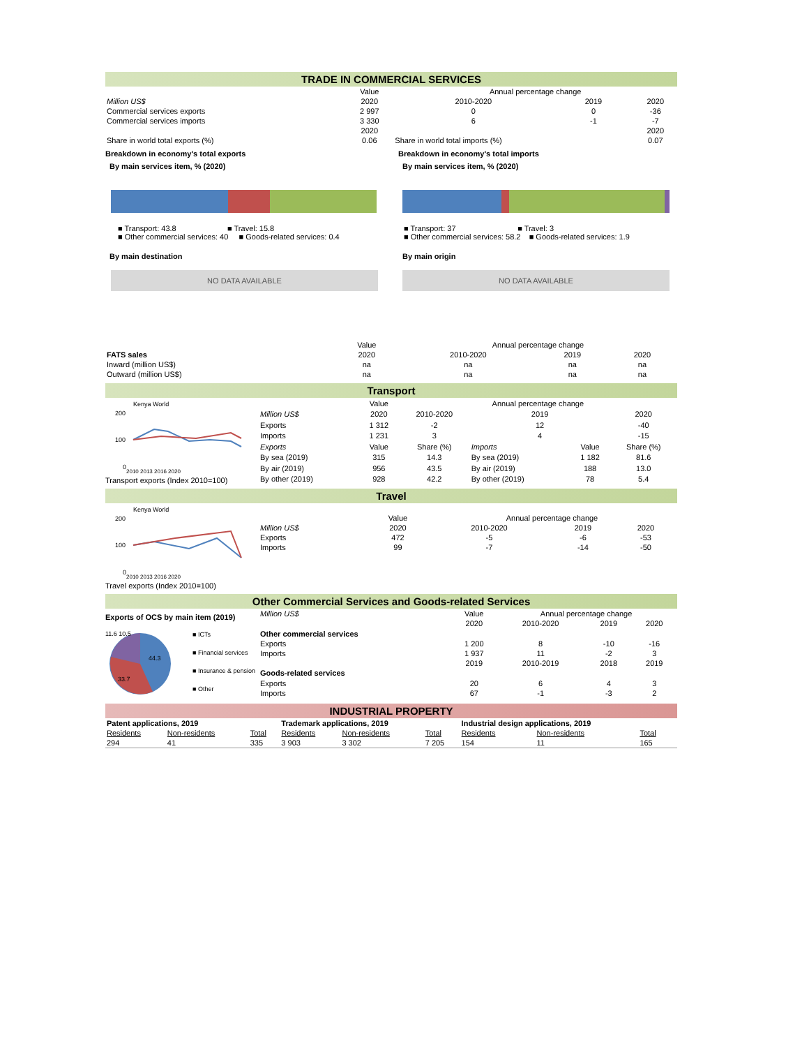TRADE IN COMMERCIAL SERVICES
| | Value | Annual percentage change | | |
| Million US$ | 2020 | 2010-2020 | 2019 | 2020 |
| Commercial services exports | 2 997 | 0 | 0 | -36 |
| Commercial services imports | 3 330 | 6 | -1 | -7 |
| | 2020 | | | 2020 |
| Share in world total exports (%) | 0.06 | Share in world total imports (%) | | 0.07 |
Breakdown in economy's total exports
By main services item, % (2020)
■ Transport: 43.8 ■ Travel: 15.8
■ Other commercial services: 40 ■ Goods-related services: 0.4
By main destination
NO DATA AVAILABLE
Breakdown in economy's total imports
By main services item, % (2020)
■ Transport: 37 ■ Travel: 3
■ Other commercial services: 58.2 ■ Goods-related services: 1.9
By main origin
NO DATA AVAILABLE
| | Value | Annual percentage change | | |
| FATS sales | 2020 | 2010-2020 | 2019 | 2020 |
| Inward (million US$) | na | na | na | na |
| Outward (million US$) | na | na | na | na |
Transport
Kenya World
200
100
0
2010 2013 2016 2020
Transport exports (Index 2010=100)
| | Value | Annual percentage change | | | |
| Million US$ | 2020 | 2010-2020 | 2019 | | 2020 |
| Exports | 1 312 | -2 | 12 | | -40 |
| Imports | 1 231 | 3 | 4 | | -15 |
| Exports | Value | Share (%) | Imports | Value | Share (%) |
| By sea (2019) | 315 | 14.3 | By sea (2019) | 1 182 | 81.6 |
| By air (2019) | 956 | 43.5 | By air (2019) | 188 | 13.0 |
| By other (2019) | 928 | 42.2 | By other (2019) | 78 | 5.4 |
Travel
Kenya World
200
100
0
2010 2013 2016 2020
Travel exports (Index 2010=100)
| | Value | Annual percentage change | | |
| Million US$ | 2020 | 2010-2020 | 2019 | 2020 |
| Exports | 472 | -5 | -6 | -53 |
| Imports | 99 | -7 | -14 | -50 |
Other Commercial Services and Goods-related Services
Exports of OCS by main item (2019)
44.3
33.7
11.6 10.5
■ ICTs
■ Financial services
■ Insurance & pension
■ Other
| Million US$ | Value | Annual percentage change | | |
| | 2020 | 2010-2020 | 2019 | 2020 |
| Other commercial services | | | | |
| Exports | 1 200 | 8 | -10 | -16 |
| Imports | 1 937 | 11 | -2 | 3 |
| | 2019 | 2010-2019 | 2018 | 2019 |
| Goods-related services | | | | |
| Exports | 20 | 6 | 4 | 3 |
| Imports | 67 | -1 | -3 | 2 |
INDUSTRIAL PROPERTY
| Patent applications, 2019 | | | Trademark applications, 2019 | | | Industrial design applications, 2019 | | |
| Residents | Non-residents | Total | Residents | Non-residents | Total | Residents | Non-residents | Total |
| 294 | 41 | 335 | 3 903 | 3 302 | 7 205 | 154 | 11 | 165 |